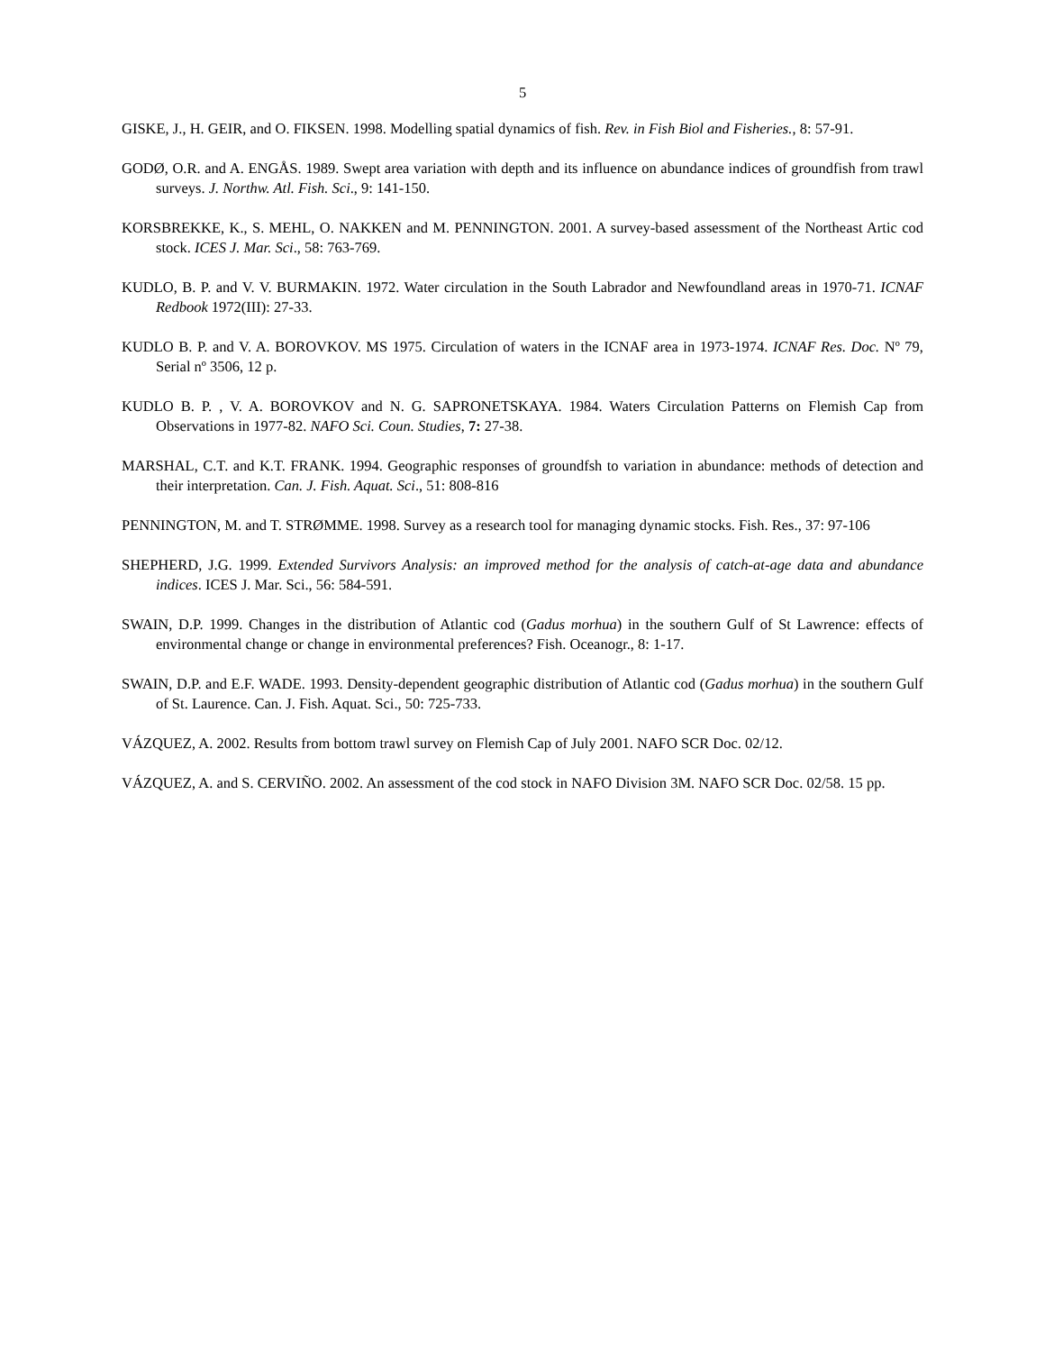5
GISKE, J., H. GEIR, and O. FIKSEN. 1998. Modelling spatial dynamics of fish. Rev. in Fish Biol and Fisheries., 8: 57-91.
GODØ, O.R. and A. ENGÅS. 1989. Swept area variation with depth and its influence on abundance indices of groundfish from trawl surveys. J. Northw. Atl. Fish. Sci., 9: 141-150.
KORSBREKKE, K., S. MEHL, O. NAKKEN and M. PENNINGTON. 2001. A survey-based assessment of the Northeast Artic cod stock. ICES J. Mar. Sci., 58: 763-769.
KUDLO, B. P. and V. V. BURMAKIN. 1972. Water circulation in the South Labrador and Newfoundland areas in 1970-71. ICNAF Redbook 1972(III): 27-33.
KUDLO B. P. and V. A. BOROVKOV. MS 1975. Circulation of waters in the ICNAF area in 1973-1974. ICNAF Res. Doc. Nº 79, Serial nº 3506, 12 p.
KUDLO B. P. , V. A. BOROVKOV and N. G. SAPRONETSKAYA. 1984. Waters Circulation Patterns on Flemish Cap from Observations in 1977-82. NAFO Sci. Coun. Studies, 7: 27-38.
MARSHAL, C.T. and K.T. FRANK. 1994. Geographic responses of groundfsh to variation in abundance: methods of detection and their interpretation. Can. J. Fish. Aquat. Sci., 51: 808-816
PENNINGTON, M. and T. STRØMME. 1998. Survey as a research tool for managing dynamic stocks. Fish. Res., 37: 97-106
SHEPHERD, J.G. 1999. Extended Survivors Analysis: an improved method for the analysis of catch-at-age data and abundance indices. ICES J. Mar. Sci., 56: 584-591.
SWAIN, D.P. 1999. Changes in the distribution of Atlantic cod (Gadus morhua) in the southern Gulf of St Lawrence: effects of environmental change or change in environmental preferences? Fish. Oceanogr., 8: 1-17.
SWAIN, D.P. and E.F. WADE. 1993. Density-dependent geographic distribution of Atlantic cod (Gadus morhua) in the southern Gulf of St. Laurence. Can. J. Fish. Aquat. Sci., 50: 725-733.
VÁZQUEZ, A. 2002. Results from bottom trawl survey on Flemish Cap of July 2001. NAFO SCR Doc. 02/12.
VÁZQUEZ, A. and S. CERVIÑO. 2002. An assessment of the cod stock in NAFO Division 3M. NAFO SCR Doc. 02/58. 15 pp.